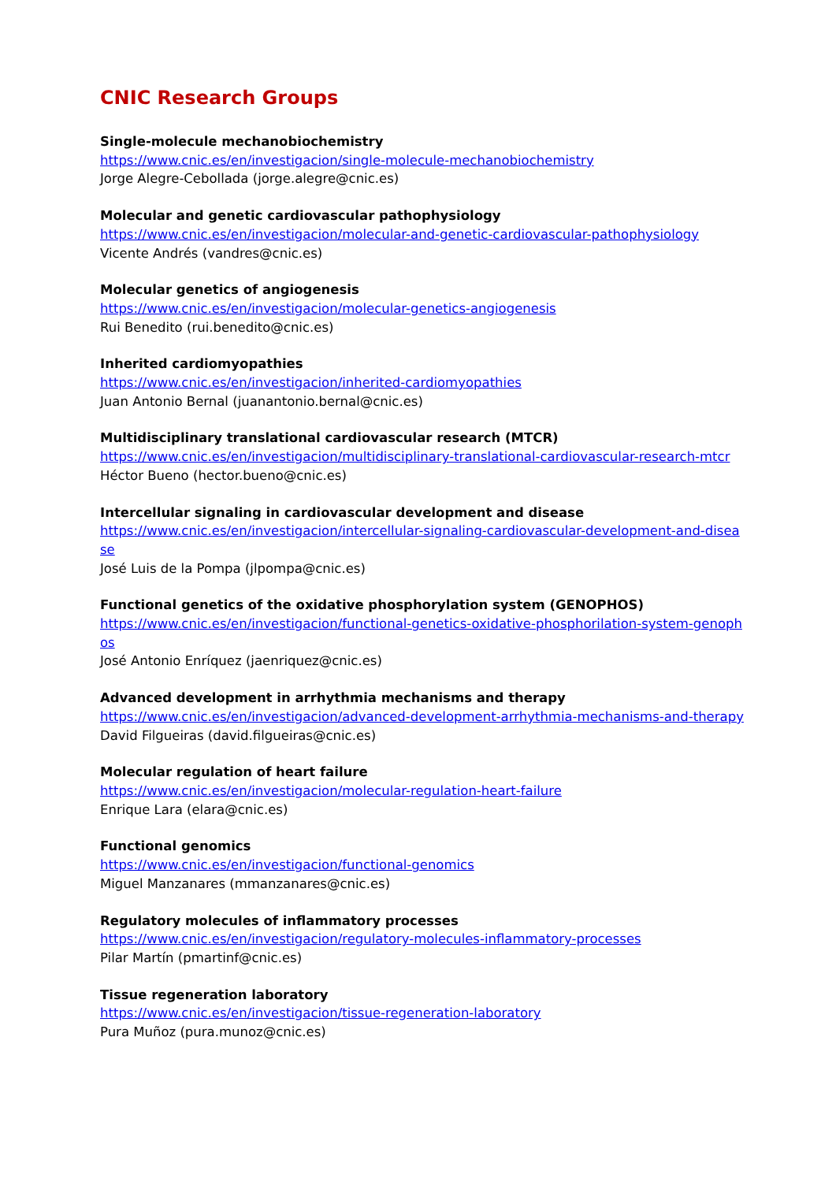CNIC Research Groups
Single-molecule mechanobiochemistry
https://www.cnic.es/en/investigacion/single-molecule-mechanobiochemistry
Jorge Alegre-Cebollada (jorge.alegre@cnic.es)
Molecular and genetic cardiovascular pathophysiology
https://www.cnic.es/en/investigacion/molecular-and-genetic-cardiovascular-pathophysiology
Vicente Andrés (vandres@cnic.es)
Molecular genetics of angiogenesis
https://www.cnic.es/en/investigacion/molecular-genetics-angiogenesis
Rui Benedito (rui.benedito@cnic.es)
Inherited cardiomyopathies
https://www.cnic.es/en/investigacion/inherited-cardiomyopathies
Juan Antonio Bernal (juanantonio.bernal@cnic.es)
Multidisciplinary translational cardiovascular research (MTCR)
https://www.cnic.es/en/investigacion/multidisciplinary-translational-cardiovascular-research-mtcr
Héctor Bueno (hector.bueno@cnic.es)
Intercellular signaling in cardiovascular development and disease
https://www.cnic.es/en/investigacion/intercellular-signaling-cardiovascular-development-and-disease
José Luis de la Pompa (jlpompa@cnic.es)
Functional genetics of the oxidative phosphorylation system (GENOPHOS)
https://www.cnic.es/en/investigacion/functional-genetics-oxidative-phosphorilation-system-genophos
José Antonio Enríquez (jaenriquez@cnic.es)
Advanced development in arrhythmia mechanisms and therapy
https://www.cnic.es/en/investigacion/advanced-development-arrhythmia-mechanisms-and-therapy
David Filgueiras (david.filgueiras@cnic.es)
Molecular regulation of heart failure
https://www.cnic.es/en/investigacion/molecular-regulation-heart-failure
Enrique Lara (elara@cnic.es)
Functional genomics
https://www.cnic.es/en/investigacion/functional-genomics
Miguel Manzanares (mmanzanares@cnic.es)
Regulatory molecules of inflammatory processes
https://www.cnic.es/en/investigacion/regulatory-molecules-inflammatory-processes
Pilar Martín (pmartinf@cnic.es)
Tissue regeneration laboratory
https://www.cnic.es/en/investigacion/tissue-regeneration-laboratory
Pura Muñoz (pura.munoz@cnic.es)